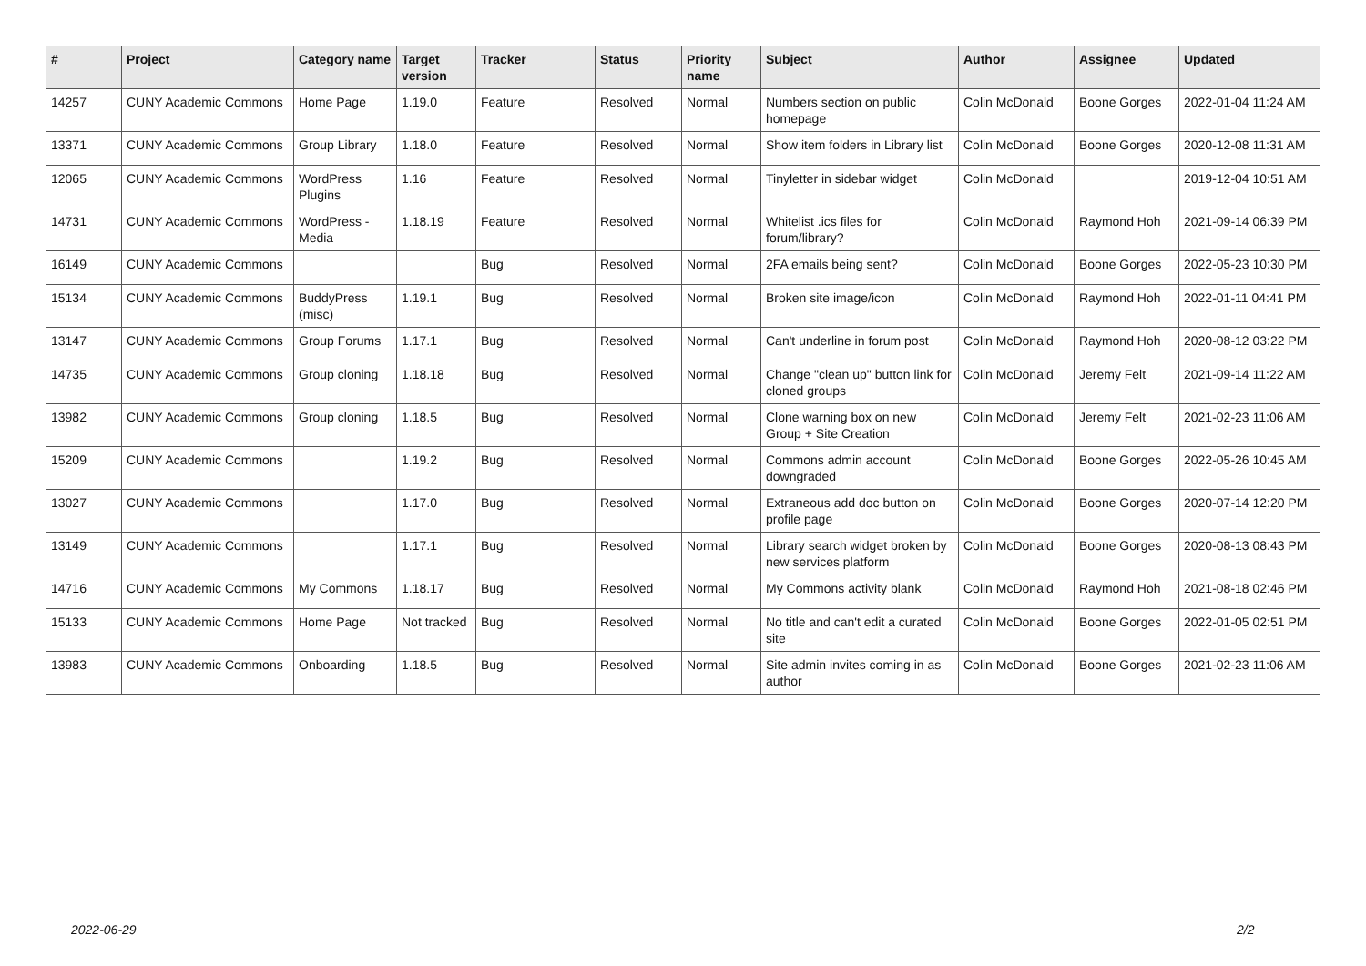| # | Project | Category name | Target version | Tracker | Status | Priority name | Subject | Author | Assignee | Updated |
| --- | --- | --- | --- | --- | --- | --- | --- | --- | --- | --- |
| 14257 | CUNY Academic Commons | Home Page | 1.19.0 | Feature | Resolved | Normal | Numbers section on public homepage | Colin McDonald | Boone Gorges | 2022-01-04 11:24 AM |
| 13371 | CUNY Academic Commons | Group Library | 1.18.0 | Feature | Resolved | Normal | Show item folders in Library list | Colin McDonald | Boone Gorges | 2020-12-08 11:31 AM |
| 12065 | CUNY Academic Commons | WordPress Plugins | 1.16 | Feature | Resolved | Normal | Tinyletter in sidebar widget | Colin McDonald | | 2019-12-04 10:51 AM |
| 14731 | CUNY Academic Commons | WordPress - Media | 1.18.19 | Feature | Resolved | Normal | Whitelist .ics files for forum/library? | Colin McDonald | Raymond Hoh | 2021-09-14 06:39 PM |
| 16149 | CUNY Academic Commons | | | Bug | Resolved | Normal | 2FA emails being sent? | Colin McDonald | Boone Gorges | 2022-05-23 10:30 PM |
| 15134 | CUNY Academic Commons | BuddyPress (misc) | 1.19.1 | Bug | Resolved | Normal | Broken site image/icon | Colin McDonald | Raymond Hoh | 2022-01-11 04:41 PM |
| 13147 | CUNY Academic Commons | Group Forums | 1.17.1 | Bug | Resolved | Normal | Can't underline in forum post | Colin McDonald | Raymond Hoh | 2020-08-12 03:22 PM |
| 14735 | CUNY Academic Commons | Group cloning | 1.18.18 | Bug | Resolved | Normal | Change "clean up" button link for cloned groups | Colin McDonald | Jeremy Felt | 2021-09-14 11:22 AM |
| 13982 | CUNY Academic Commons | Group cloning | 1.18.5 | Bug | Resolved | Normal | Clone warning box on new Group + Site Creation | Colin McDonald | Jeremy Felt | 2021-02-23 11:06 AM |
| 15209 | CUNY Academic Commons | | 1.19.2 | Bug | Resolved | Normal | Commons admin account downgraded | Colin McDonald | Boone Gorges | 2022-05-26 10:45 AM |
| 13027 | CUNY Academic Commons | | 1.17.0 | Bug | Resolved | Normal | Extraneous add doc button on profile page | Colin McDonald | Boone Gorges | 2020-07-14 12:20 PM |
| 13149 | CUNY Academic Commons | | 1.17.1 | Bug | Resolved | Normal | Library search widget broken by new services platform | Colin McDonald | Boone Gorges | 2020-08-13 08:43 PM |
| 14716 | CUNY Academic Commons | My Commons | 1.18.17 | Bug | Resolved | Normal | My Commons activity blank | Colin McDonald | Raymond Hoh | 2021-08-18 02:46 PM |
| 15133 | CUNY Academic Commons | Home Page | Not tracked | Bug | Resolved | Normal | No title and can't edit a curated site | Colin McDonald | Boone Gorges | 2022-01-05 02:51 PM |
| 13983 | CUNY Academic Commons | Onboarding | 1.18.5 | Bug | Resolved | Normal | Site admin invites coming in as author | Colin McDonald | Boone Gorges | 2021-02-23 11:06 AM |
2022-06-29 2/2